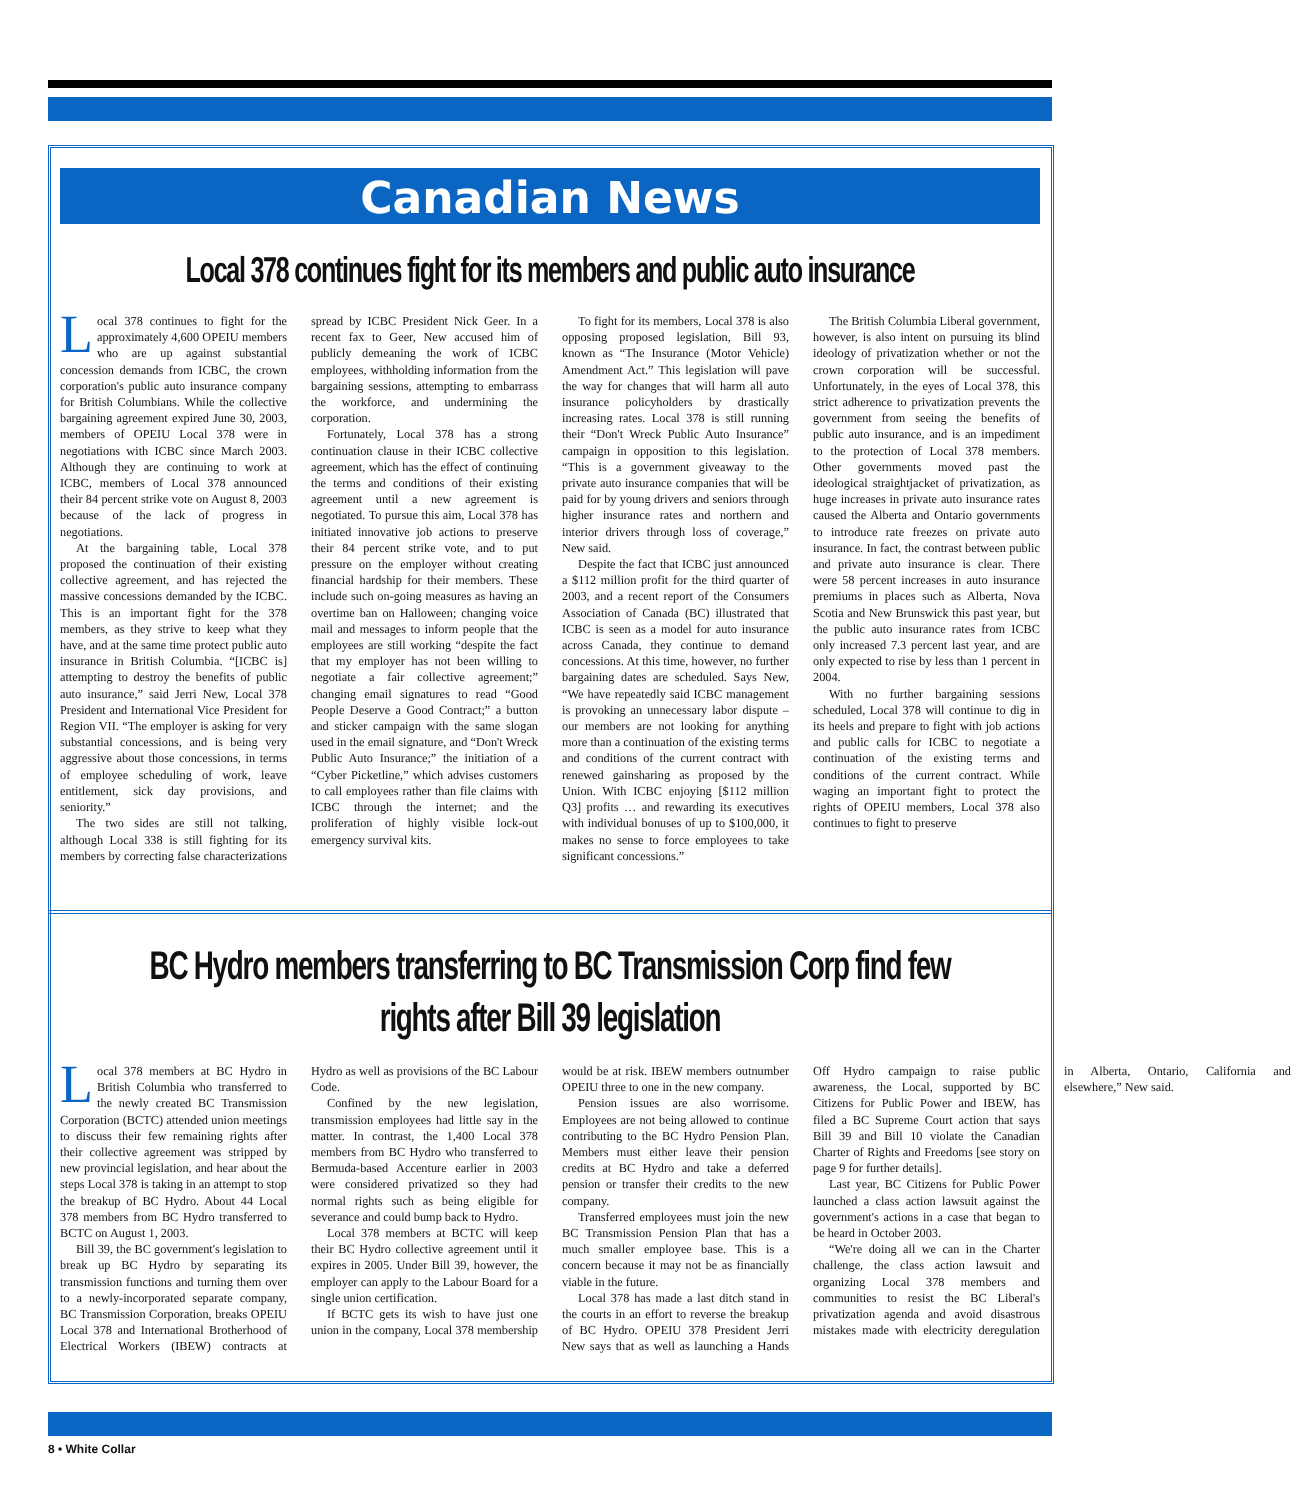Canadian News
Local 378 continues fight for its members and public auto insurance
Local 378 continues to fight for the approximately 4,600 OPEIU members who are up against substantial concession demands from ICBC, the crown corporation's public auto insurance company for British Columbians. While the collective bargaining agreement expired June 30, 2003, members of OPEIU Local 378 were in negotiations with ICBC since March 2003. Although they are continuing to work at ICBC, members of Local 378 announced their 84 percent strike vote on August 8, 2003 because of the lack of progress in negotiations.
At the bargaining table, Local 378 proposed the continuation of their existing collective agreement, and has rejected the massive concessions demanded by the ICBC. This is an important fight for the 378 members, as they strive to keep what they have, and at the same time protect public auto insurance in British Columbia. “[ICBC is] attempting to destroy the benefits of public auto insurance,” said Jerri New, Local 378 President and International Vice President for Region VII. “The employer is asking for very substantial concessions, and is being very aggressive about those concessions, in terms of employee scheduling of work, leave entitlement, sick day provisions, and seniority.”
The two sides are still not talking, although Local 338 is still fighting for its members by correcting false characterizations spread by ICBC President Nick Geer. In a recent fax to Geer, New accused him of publicly demeaning the work of ICBC employees, withholding information from the bargaining sessions, attempting to embarrass the workforce, and undermining the corporation.
Fortunately, Local 378 has a strong continuation clause in their ICBC collective agreement, which has the effect of continuing the terms and conditions of their existing agreement until a new agreement is negotiated. To pursue this aim, Local 378 has initiated innovative job actions to preserve their 84 percent strike vote, and to put pressure on the employer without creating financial hardship for their members. These include such on-going measures as having an overtime ban on Halloween; changing voice mail and messages to inform people that the employees are still working “despite the fact that my employer has not been willing to negotiate a fair collective agreement;” changing email signatures to read “Good People Deserve a Good Contract;” a button and sticker campaign with the same slogan used in the email signature, and “Don't Wreck Public Auto Insurance;” the initiation of a “Cyber Picketline,” which advises customers to call employees rather than file claims with ICBC through the internet; and the proliferation of highly visible lock-out emergency survival kits.
To fight for its members, Local 378 is also opposing proposed legislation, Bill 93, known as “The Insurance (Motor Vehicle) Amendment Act.” This legislation will pave the way for changes that will harm all auto insurance policyholders by drastically increasing rates. Local 378 is still running their “Don't Wreck Public Auto Insurance” campaign in opposition to this legislation. “This is a government giveaway to the private auto insurance companies that will be paid for by young drivers and seniors through higher insurance rates and northern and interior drivers through loss of coverage,” New said.
Despite the fact that ICBC just announced a $112 million profit for the third quarter of 2003, and a recent report of the Consumers Association of Canada (BC) illustrated that ICBC is seen as a model for auto insurance across Canada, they continue to demand concessions. At this time, however, no further bargaining dates are scheduled. Says New, “We have repeatedly said ICBC management is provoking an unnecessary labor dispute – our members are not looking for anything more than a continuation of the existing terms and conditions of the current contract with renewed gainsharing as proposed by the Union. With ICBC enjoying [$112 million Q3] profits … and rewarding its executives with individual bonuses of up to $100,000, it makes no sense to force employees to take significant concessions.”
The British Columbia Liberal government, however, is also intent on pursuing its blind ideology of privatization whether or not the crown corporation will be successful. Unfortunately, in the eyes of Local 378, this strict adherence to privatization prevents the government from seeing the benefits of public auto insurance, and is an impediment to the protection of Local 378 members. Other governments moved past the ideological straightjacket of privatization, as huge increases in private auto insurance rates caused the Alberta and Ontario governments to introduce rate freezes on private auto insurance. In fact, the contrast between public and private auto insurance is clear. There were 58 percent increases in auto insurance premiums in places such as Alberta, Nova Scotia and New Brunswick this past year, but the public auto insurance rates from ICBC only increased 7.3 percent last year, and are only expected to rise by less than 1 percent in 2004.
With no further bargaining sessions scheduled, Local 378 will continue to dig in its heels and prepare to fight with job actions and public calls for ICBC to negotiate a continuation of the existing terms and conditions of the current contract. While waging an important fight to protect the rights of OPEIU members, Local 378 also continues to fight to preserve
BC Hydro members transferring to BC Transmission Corp find few rights after Bill 39 legislation
Local 378 members at BC Hydro in British Columbia who transferred to the newly created BC Transmission Corporation (BCTC) attended union meetings to discuss their few remaining rights after their collective agreement was stripped by new provincial legislation, and hear about the steps Local 378 is taking in an attempt to stop the breakup of BC Hydro. About 44 Local 378 members from BC Hydro transferred to BCTC on August 1, 2003.
Bill 39, the BC government's legislation to break up BC Hydro by separating its transmission functions and turning them over to a newly-incorporated separate company, BC Transmission Corporation, breaks OPEIU Local 378 and International Brotherhood of Electrical Workers (IBEW) contracts at Hydro as well as provisions of the BC Labour Code.
Confined by the new legislation, transmission employees had little say in the matter. In contrast, the 1,400 Local 378 members from BC Hydro who transferred to Bermuda-based Accenture earlier in 2003 were considered privatized so they had normal rights such as being eligible for severance and could bump back to Hydro.
Local 378 members at BCTC will keep their BC Hydro collective agreement until it expires in 2005. Under Bill 39, however, the employer can apply to the Labour Board for a single union certification.
If BCTC gets its wish to have just one union in the company, Local 378 membership would be at risk. IBEW members outnumber OPEIU three to one in the new company.
Pension issues are also worrisome. Employees are not being allowed to continue contributing to the BC Hydro Pension Plan. Members must either leave their pension credits at BC Hydro and take a deferred pension or transfer their credits to the new company.
Transferred employees must join the new BC Transmission Pension Plan that has a much smaller employee base. This is a concern because it may not be as financially viable in the future.
Local 378 has made a last ditch stand in the courts in an effort to reverse the breakup of BC Hydro. OPEIU 378 President Jerri New says that as well as launching a Hands Off Hydro campaign to raise public awareness, the Local, supported by BC Citizens for Public Power and IBEW, has filed a BC Supreme Court action that says Bill 39 and Bill 10 violate the Canadian Charter of Rights and Freedoms [see story on page 9 for further details].
Last year, BC Citizens for Public Power launched a class action lawsuit against the government's actions in a case that began to be heard in October 2003.
“We're doing all we can in the Charter challenge, the class action lawsuit and organizing Local 378 members and communities to resist the BC Liberal's privatization agenda and avoid disastrous mistakes made with electricity deregulation in Alberta, Ontario, California and elsewhere,” New said.
8 • White Collar